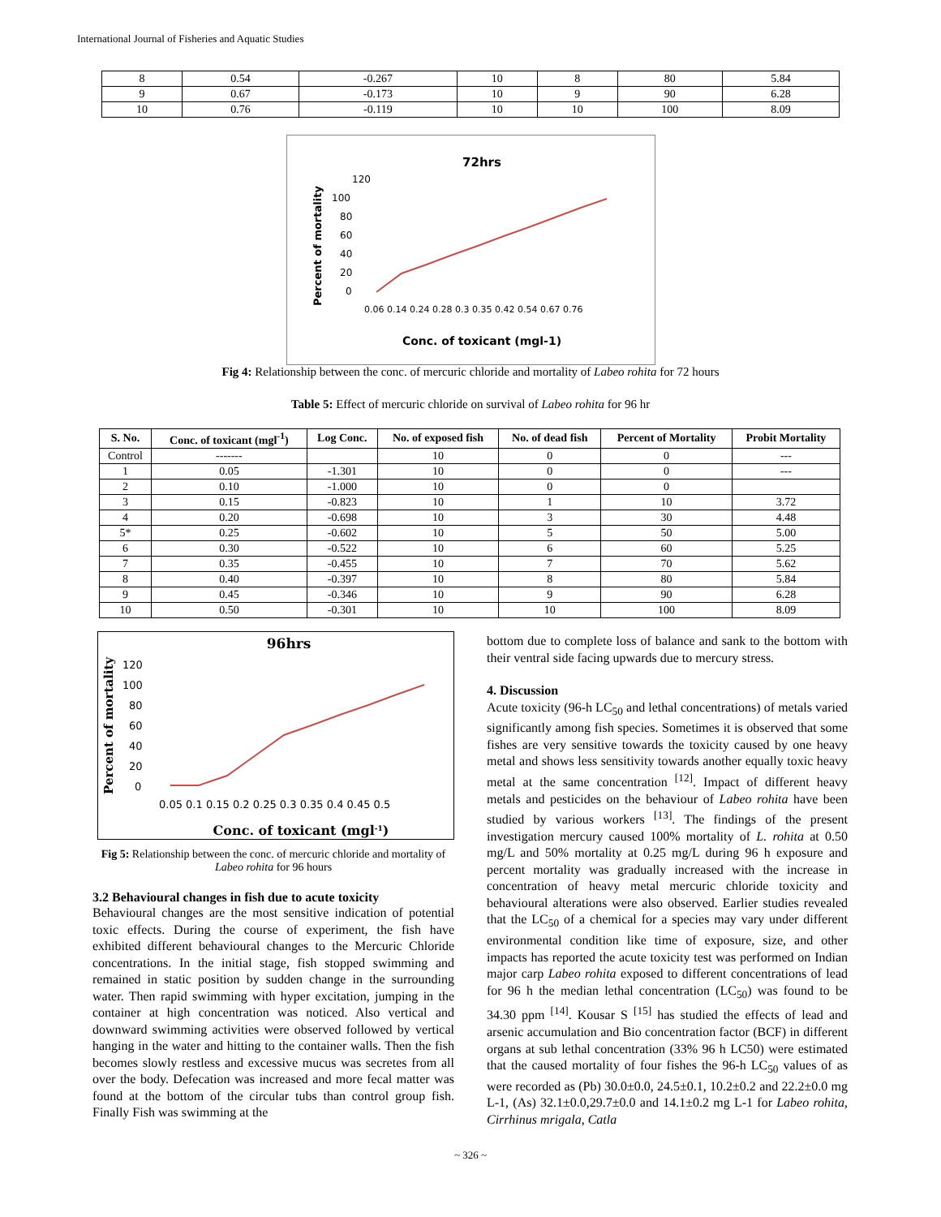International Journal of Fisheries and Aquatic Studies
| 8 | 0.54 | -0.267 | 10 | 8 | 80 | 5.84 |
| 9 | 0.67 | -0.173 | 10 | 9 | 90 | 6.28 |
| 10 | 0.76 | -0.119 | 10 | 10 | 100 | 8.09 |
72hrs
120
100
80
60
40
20
0
0.06 0.14 0.24 0.28 0.3 0.35 0.42 0.54 0.67 0.76
Conc. of toxicant (mgl-1)
Percent of mortality
Fig 4: Relationship between the conc. of mercuric chloride and mortality of Labeo rohita for 72 hours
Table 5: Effect of mercuric chloride on survival of Labeo rohita for 96 hr
| S. No. | Conc. of toxicant (mgl<sup>-1</sup>) | Log Conc. | No. of exposed fish | No. of dead fish | Percent of Mortality | Probit Mortality |
| --- | --- | --- | --- | --- | --- | --- |
| Control | ------- | | 10 | 0 | 0 | --- |
| 1 | 0.05 | -1.301 | 10 | 0 | 0 | --- |
| 2 | 0.10 | -1.000 | 10 | 0 | 0 | |
| 3 | 0.15 | -0.823 | 10 | 1 | 10 | 3.72 |
| 4 | 0.20 | -0.698 | 10 | 3 | 30 | 4.48 |
| 5* | 0.25 | -0.602 | 10 | 5 | 50 | 5.00 |
| 6 | 0.30 | -0.522 | 10 | 6 | 60 | 5.25 |
| 7 | 0.35 | -0.455 | 10 | 7 | 70 | 5.62 |
| 8 | 0.40 | -0.397 | 10 | 8 | 80 | 5.84 |
| 9 | 0.45 | -0.346 | 10 | 9 | 90 | 6.28 |
| 10 | 0.50 | -0.301 | 10 | 10 | 100 | 8.09 |
96hrs
120
100
80
60
40
20
0
0.05 0.1 0.15 0.2 0.25 0.3 0.35 0.4 0.45 0.5
Conc. of toxicant (mgl-1)
Percent of mortality
Fig 5: Relationship between the conc. of mercuric chloride and mortality of Labeo rohita for 96 hours
3.2 Behavioural changes in fish due to acute toxicity
Behavioural changes are the most sensitive indication of potential toxic effects. During the course of experiment, the fish have exhibited different behavioural changes to the Mercuric Chloride concentrations. In the initial stage, fish stopped swimming and remained in static position by sudden change in the surrounding water. Then rapid swimming with hyper excitation, jumping in the container at high concentration was noticed. Also vertical and downward swimming activities were observed followed by vertical hanging in the water and hitting to the container walls. Then the fish becomes slowly restless and excessive mucus was secretes from all over the body. Defecation was increased and more fecal matter was found at the bottom of the circular tubs than control group fish. Finally Fish was swimming at the
bottom due to complete loss of balance and sank to the bottom with their ventral side facing upwards due to mercury stress.
4. Discussion
Acute toxicity (96-h LC<sub>50</sub> and lethal concentrations) of metals varied significantly among fish species. Sometimes it is observed that some fishes are very sensitive towards the toxicity caused by one heavy metal and shows less sensitivity towards another equally toxic heavy metal at the same concentration <sup>[12]</sup>. Impact of different heavy metals and pesticides on the behaviour of Labeo rohita have been studied by various workers <sup>[13]</sup>. The findings of the present investigation mercury caused 100% mortality of L. rohita at 0.50 mg/L and 50% mortality at 0.25 mg/L during 96 h exposure and percent mortality was gradually increased with the increase in concentration of heavy metal mercuric chloride toxicity and behavioural alterations were also observed. Earlier studies revealed that the LC<sub>50</sub> of a chemical for a species may vary under different environmental condition like time of exposure, size, and other impacts has reported the acute toxicity test was performed on Indian major carp Labeo rohita exposed to different concentrations of lead for 96 h the median lethal concentration (LC<sub>50</sub>) was found to be 34.30 ppm <sup>[14]</sup>. Kousar S <sup>[15]</sup> has studied the effects of lead and arsenic accumulation and Bio concentration factor (BCF) in different organs at sub lethal concentration (33% 96 h LC50) were estimated that the caused mortality of four fishes the 96-h LC<sub>50</sub> values of as were recorded as (Pb) 30.0±0.0, 24.5±0.1, 10.2±0.2 and 22.2±0.0 mg L-1, (As) 32.1±0.0,29.7±0.0 and 14.1±0.2 mg L-1 for Labeo rohita, Cirrhinus mrigala, Catla
~ 326 ~